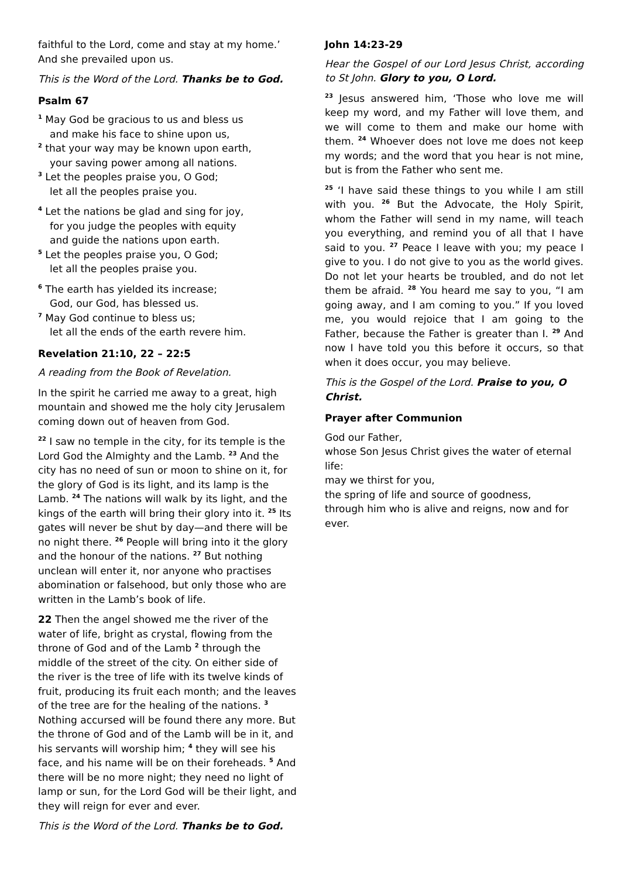faithful to the Lord, come and stay at my home.’ And she prevailed upon us.
This is the Word of the Lord. Thanks be to God.
Psalm 67
<sup>1</sup> May God be gracious to us and bless us
and make his face to shine upon us,
<sup>2</sup> that your way may be known upon earth,
your saving power among all nations.
<sup>3</sup> Let the peoples praise you, O God;
let all the peoples praise you.
<sup>4</sup> Let the nations be glad and sing for joy,
for you judge the peoples with equity
and guide the nations upon earth.
<sup>5</sup> Let the peoples praise you, O God;
let all the peoples praise you.
<sup>6</sup> The earth has yielded its increase;
God, our God, has blessed us.
<sup>7</sup> May God continue to bless us;
let all the ends of the earth revere him.
Revelation 21:10, 22 – 22:5
A reading from the Book of Revelation.
In the spirit he carried me away to a great, high mountain and showed me the holy city Jerusalem coming down out of heaven from God.
<sup>22</sup> I saw no temple in the city, for its temple is the Lord God the Almighty and the Lamb. <sup>23</sup> And the city has no need of sun or moon to shine on it, for the glory of God is its light, and its lamp is the Lamb. <sup>24</sup> The nations will walk by its light, and the kings of the earth will bring their glory into it. <sup>25</sup> Its gates will never be shut by day—and there will be no night there. <sup>26</sup> People will bring into it the glory and the honour of the nations. <sup>27</sup> But nothing unclean will enter it, nor anyone who practises abomination or falsehood, but only those who are written in the Lamb’s book of life.
22 Then the angel showed me the river of the water of life, bright as crystal, flowing from the throne of God and of the Lamb <sup>2</sup> through the middle of the street of the city. On either side of the river is the tree of life with its twelve kinds of fruit, producing its fruit each month; and the leaves of the tree are for the healing of the nations. <sup>3</sup> Nothing accursed will be found there any more. But the throne of God and of the Lamb will be in it, and his servants will worship him; <sup>4</sup> they will see his face, and his name will be on their foreheads. <sup>5</sup> And there will be no more night; they need no light of lamp or sun, for the Lord God will be their light, and they will reign for ever and ever.
This is the Word of the Lord. Thanks be to God.
John 14:23-29
Hear the Gospel of our Lord Jesus Christ, according to St John. Glory to you, O Lord.
<sup>23</sup> Jesus answered him, ‘Those who love me will keep my word, and my Father will love them, and we will come to them and make our home with them. <sup>24</sup> Whoever does not love me does not keep my words; and the word that you hear is not mine, but is from the Father who sent me.
<sup>25</sup> ‘I have said these things to you while I am still with you. <sup>26</sup> But the Advocate, the Holy Spirit, whom the Father will send in my name, will teach you everything, and remind you of all that I have said to you. <sup>27</sup> Peace I leave with you; my peace I give to you. I do not give to you as the world gives. Do not let your hearts be troubled, and do not let them be afraid. <sup>28</sup> You heard me say to you, “I am going away, and I am coming to you.” If you loved me, you would rejoice that I am going to the Father, because the Father is greater than I. <sup>29</sup> And now I have told you this before it occurs, so that when it does occur, you may believe.
This is the Gospel of the Lord. Praise to you, O Christ.
Prayer after Communion
God our Father,
whose Son Jesus Christ gives the water of eternal life:
may we thirst for you,
the spring of life and source of goodness,
through him who is alive and reigns, now and for ever.